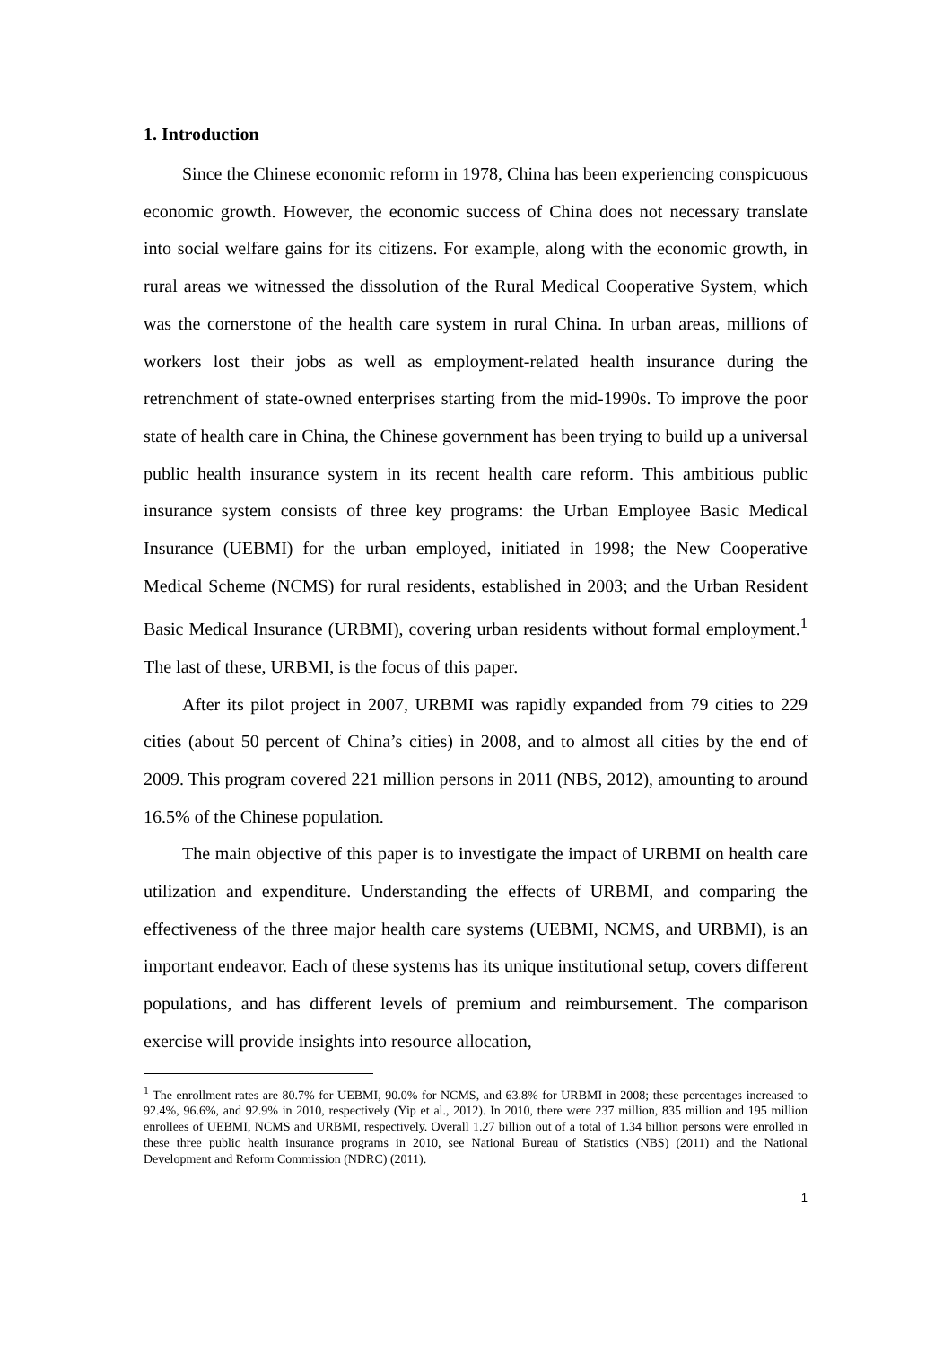1. Introduction
Since the Chinese economic reform in 1978, China has been experiencing conspicuous economic growth. However, the economic success of China does not necessary translate into social welfare gains for its citizens. For example, along with the economic growth, in rural areas we witnessed the dissolution of the Rural Medical Cooperative System, which was the cornerstone of the health care system in rural China. In urban areas, millions of workers lost their jobs as well as employment-related health insurance during the retrenchment of state-owned enterprises starting from the mid-1990s. To improve the poor state of health care in China, the Chinese government has been trying to build up a universal public health insurance system in its recent health care reform. This ambitious public insurance system consists of three key programs: the Urban Employee Basic Medical Insurance (UEBMI) for the urban employed, initiated in 1998; the New Cooperative Medical Scheme (NCMS) for rural residents, established in 2003; and the Urban Resident Basic Medical Insurance (URBMI), covering urban residents without formal employment.<sup>1</sup> The last of these, URBMI, is the focus of this paper.
After its pilot project in 2007, URBMI was rapidly expanded from 79 cities to 229 cities (about 50 percent of China’s cities) in 2008, and to almost all cities by the end of 2009. This program covered 221 million persons in 2011 (NBS, 2012), amounting to around 16.5% of the Chinese population.
The main objective of this paper is to investigate the impact of URBMI on health care utilization and expenditure. Understanding the effects of URBMI, and comparing the effectiveness of the three major health care systems (UEBMI, NCMS, and URBMI), is an important endeavor. Each of these systems has its unique institutional setup, covers different populations, and has different levels of premium and reimbursement. The comparison exercise will provide insights into resource allocation,
<sup>1</sup> The enrollment rates are 80.7% for UEBMI, 90.0% for NCMS, and 63.8% for URBMI in 2008; these percentages increased to 92.4%, 96.6%, and 92.9% in 2010, respectively (Yip et al., 2012). In 2010, there were 237 million, 835 million and 195 million enrollees of UEBMI, NCMS and URBMI, respectively. Overall 1.27 billion out of a total of 1.34 billion persons were enrolled in these three public health insurance programs in 2010, see National Bureau of Statistics (NBS) (2011) and the National Development and Reform Commission (NDRC) (2011).
1